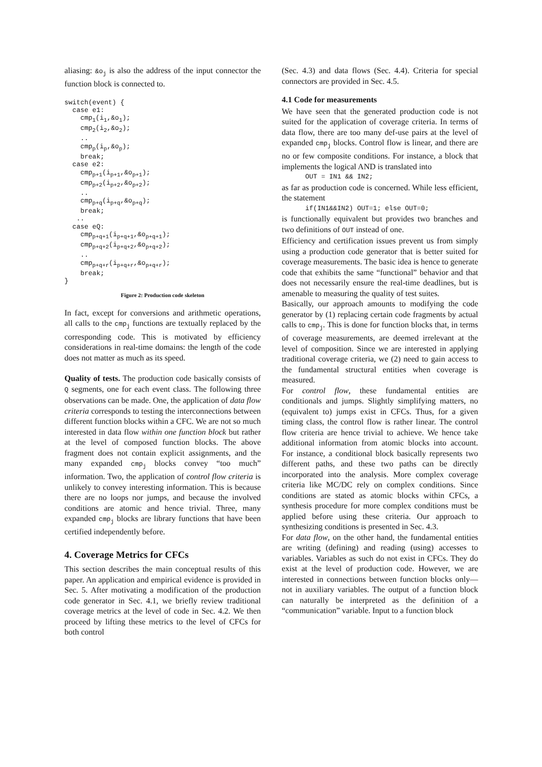aliasing: &o<sub>j</sub> is also the address of the input connector the function block is connected to.
switch(event) {
  case e1:
    cmp1(i1,&o1);
    cmp2(i2,&o2);
    ..
    cmpp(ip,&op);
    break;
  case e2:
    cmpp+1(ip+1,&op+1);
    cmpp+2(ip+2,&op+2);
    ..
    cmpp+q(ip+q,&op+q);
    break;
   ..
  case eQ:
    cmpp+q+1(ip+q+1,&op+q+1);
    cmpp+q+2(ip+q+2,&op+q+2);
    ..
    cmpp+q+r(ip+q+r,&op+q+r);
    break;
}
Figure 2: Production code skeleton
In fact, except for conversions and arithmetic operations, all calls to the cmp<sub>j</sub> functions are textually replaced by the corresponding code. This is motivated by efficiency considerations in real-time domains: the length of the code does not matter as much as its speed.
Quality of tests. The production code basically consists of Q segments, one for each event class. The following three observations can be made. One, the application of data flow criteria corresponds to testing the interconnections between different function blocks within a CFC. We are not so much interested in data flow within one function block but rather at the level of composed function blocks. The above fragment does not contain explicit assignments, and the many expanded cmp<sub>j</sub> blocks convey “too much” information. Two, the application of control flow criteria is unlikely to convey interesting information. This is because there are no loops nor jumps, and because the involved conditions are atomic and hence trivial. Three, many expanded cmp<sub>j</sub> blocks are library functions that have been certified independently before.
4. Coverage Metrics for CFCs
This section describes the main conceptual results of this paper. An application and empirical evidence is provided in Sec. 5. After motivating a modification of the production code generator in Sec. 4.1, we briefly review traditional coverage metrics at the level of code in Sec. 4.2. We then proceed by lifting these metrics to the level of CFCs for both control
(Sec. 4.3) and data flows (Sec. 4.4). Criteria for special connectors are provided in Sec. 4.5.
4.1 Code for measurements
We have seen that the generated production code is not suited for the application of coverage criteria. In terms of data flow, there are too many def-use pairs at the level of expanded cmp<sub>j</sub> blocks. Control flow is linear, and there are no or few composite conditions. For instance, a block that implements the logical AND is translated into
OUT = IN1 && IN2;
as far as production code is concerned. While less efficient, the statement
if(IN1&&IN2) OUT=1; else OUT=0;
is functionally equivalent but provides two branches and two definitions of OUT instead of one.
Efficiency and certification issues prevent us from simply using a production code generator that is better suited for coverage measurements. The basic idea is hence to generate code that exhibits the same “functional” behavior and that does not necessarily ensure the real-time deadlines, but is amenable to measuring the quality of test suites.
Basically, our approach amounts to modifying the code generator by (1) replacing certain code fragments by actual calls to cmp<sub>j</sub>. This is done for function blocks that, in terms of coverage measurements, are deemed irrelevant at the level of composition. Since we are interested in applying traditional coverage criteria, we (2) need to gain access to the fundamental structural entities when coverage is measured.
For control flow, these fundamental entities are conditionals and jumps. Slightly simplifying matters, no (equivalent to) jumps exist in CFCs. Thus, for a given timing class, the control flow is rather linear. The control flow criteria are hence trivial to achieve. We hence take additional information from atomic blocks into account. For instance, a conditional block basically represents two different paths, and these two paths can be directly incorporated into the analysis. More complex coverage criteria like MC/DC rely on complex conditions. Since conditions are stated as atomic blocks within CFCs, a synthesis procedure for more complex conditions must be applied before using these criteria. Our approach to synthesizing conditions is presented in Sec. 4.3.
For data flow, on the other hand, the fundamental entities are writing (defining) and reading (using) accesses to variables. Variables as such do not exist in CFCs. They do exist at the level of production code. However, we are interested in connections between function blocks only—not in auxiliary variables. The output of a function block can naturally be interpreted as the definition of a “communication” variable. Input to a function block